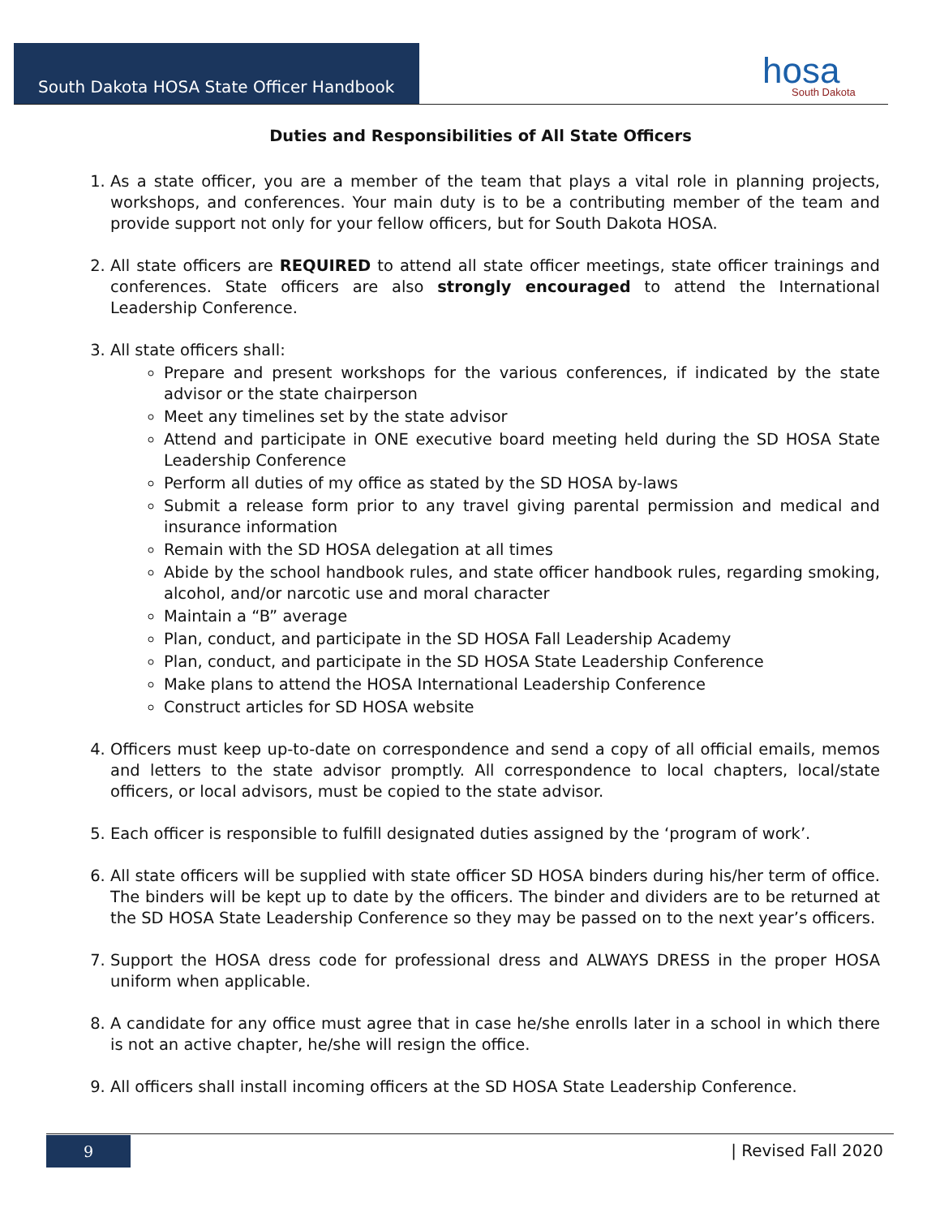South Dakota HOSA State Officer Handbook hosa
South Dakota
Duties and Responsibilities of All State Officers
1. As a state officer, you are a member of the team that plays a vital role in planning projects, workshops, and conferences. Your main duty is to be a contributing member of the team and provide support not only for your fellow officers, but for South Dakota HOSA.
2. All state officers are REQUIRED to attend all state officer meetings, state officer trainings and conferences. State officers are also strongly encouraged to attend the International Leadership Conference.
3. All state officers shall:
Prepare and present workshops for the various conferences, if indicated by the state advisor or the state chairperson
Meet any timelines set by the state advisor
Attend and participate in ONE executive board meeting held during the SD HOSA State Leadership Conference
Perform all duties of my office as stated by the SD HOSA by-laws
Submit a release form prior to any travel giving parental permission and medical and insurance information
Remain with the SD HOSA delegation at all times
Abide by the school handbook rules, and state officer handbook rules, regarding smoking, alcohol, and/or narcotic use and moral character
Maintain a “B” average
Plan, conduct, and participate in the SD HOSA Fall Leadership Academy
Plan, conduct, and participate in the SD HOSA State Leadership Conference
Make plans to attend the HOSA International Leadership Conference
Construct articles for SD HOSA website
4. Officers must keep up-to-date on correspondence and send a copy of all official emails, memos and letters to the state advisor promptly. All correspondence to local chapters, local/state officers, or local advisors, must be copied to the state advisor.
5. Each officer is responsible to fulfill designated duties assigned by the ‘program of work’.
6. All state officers will be supplied with state officer SD HOSA binders during his/her term of office. The binders will be kept up to date by the officers. The binder and dividers are to be returned at the SD HOSA State Leadership Conference so they may be passed on to the next year’s officers.
7. Support the HOSA dress code for professional dress and ALWAYS DRESS in the proper HOSA uniform when applicable.
8. A candidate for any office must agree that in case he/she enrolls later in a school in which there is not an active chapter, he/she will resign the office.
9. All officers shall install incoming officers at the SD HOSA State Leadership Conference.
9 | Revised Fall 2020